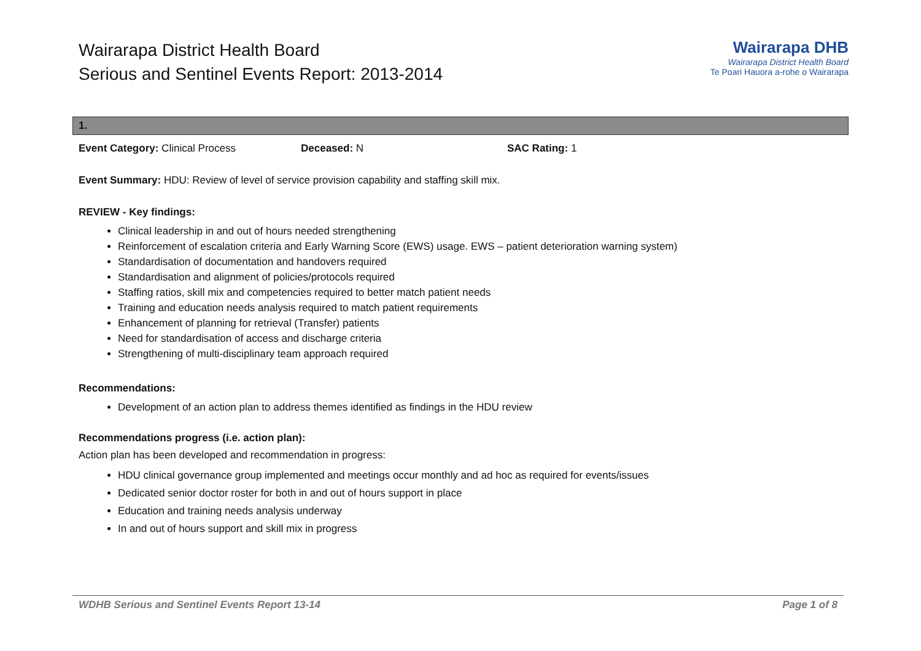Wairarapa District Health Board
Serious and Sentinel Events Report: 2013-2014
Wairarapa DHB
Wairarapa District Health Board
Te Poari Hauora a-rohe o Wairarapa
1.
Event Category: Clinical Process Deceased: N SAC Rating: 1
Event Summary: HDU: Review of level of service provision capability and staffing skill mix.
REVIEW - Key findings:
Clinical leadership in and out of hours needed strengthening
Reinforcement of escalation criteria and Early Warning Score (EWS) usage. EWS – patient deterioration warning system)
Standardisation of documentation and handovers required
Standardisation and alignment of policies/protocols required
Staffing ratios, skill mix and competencies required to better match patient needs
Training and education needs analysis required to match patient requirements
Enhancement of planning for retrieval (Transfer) patients
Need for standardisation of access and discharge criteria
Strengthening of multi-disciplinary team approach required
Recommendations:
Development of an action plan to address themes identified as findings in the HDU review
Recommendations progress (i.e. action plan):
Action plan has been developed and recommendation in progress:
HDU clinical governance group implemented and meetings occur monthly and ad hoc as required for events/issues
Dedicated senior doctor roster for both in and out of hours support in place
Education and training needs analysis underway
In and out of hours support and skill mix in progress
WDHB Serious and Sentinel Events Report 13-14 Page 1 of 8